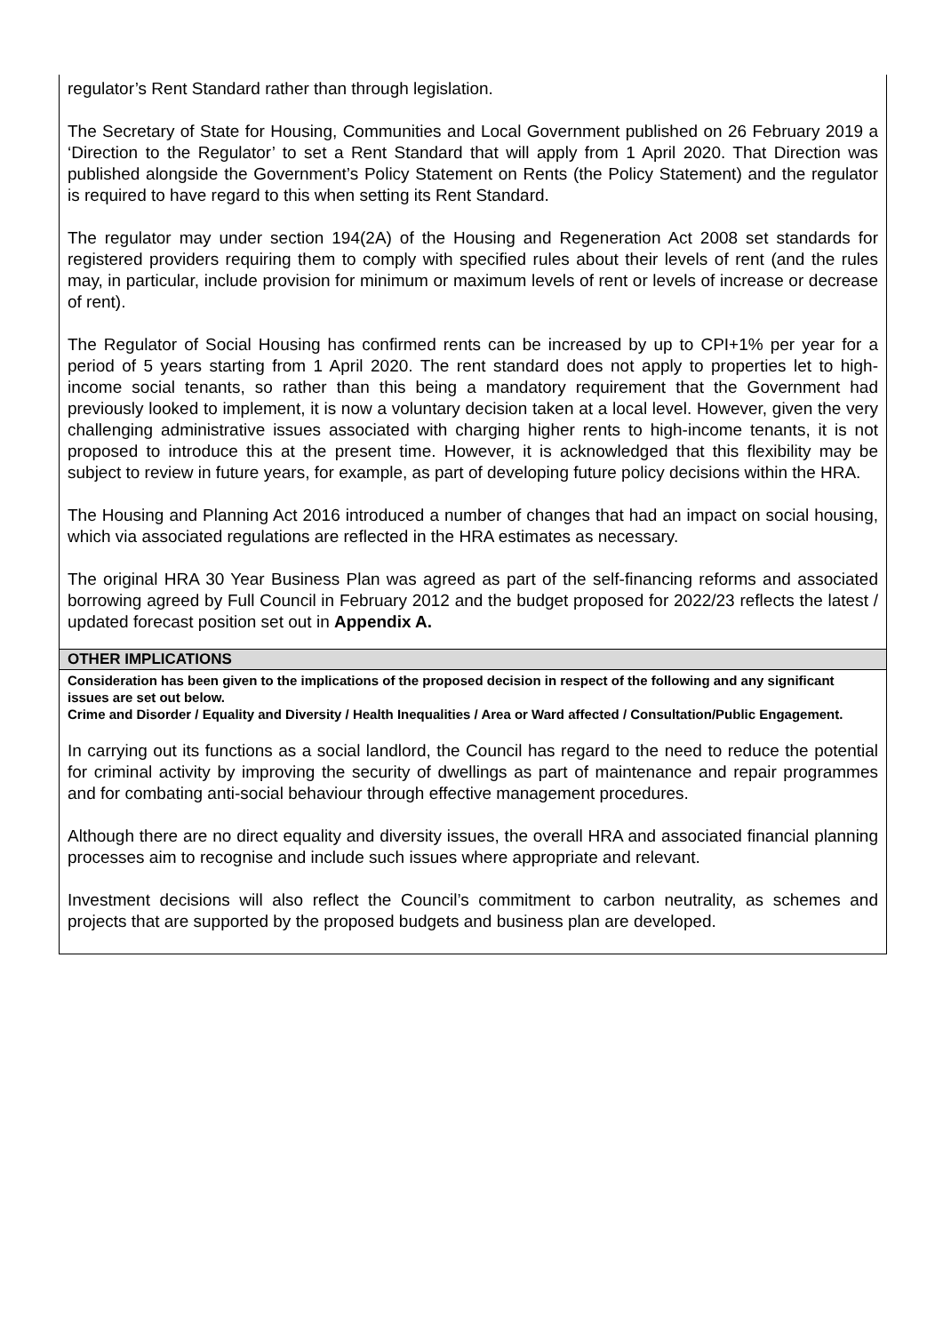regulator’s Rent Standard rather than through legislation.
The Secretary of State for Housing, Communities and Local Government published on 26 February 2019 a ‘Direction to the Regulator’ to set a Rent Standard that will apply from 1 April 2020. That Direction was published alongside the Government’s Policy Statement on Rents (the Policy Statement) and the regulator is required to have regard to this when setting its Rent Standard.
The regulator may under section 194(2A) of the Housing and Regeneration Act 2008 set standards for registered providers requiring them to comply with specified rules about their levels of rent (and the rules may, in particular, include provision for minimum or maximum levels of rent or levels of increase or decrease of rent).
The Regulator of Social Housing has confirmed rents can be increased by up to CPI+1% per year for a period of 5 years starting from 1 April 2020. The rent standard does not apply to properties let to high-income social tenants, so rather than this being a mandatory requirement that the Government had previously looked to implement, it is now a voluntary decision taken at a local level. However, given the very challenging administrative issues associated with charging higher rents to high-income tenants, it is not proposed to introduce this at the present time. However, it is acknowledged that this flexibility may be subject to review in future years, for example, as part of developing future policy decisions within the HRA.
The Housing and Planning Act 2016 introduced a number of changes that had an impact on social housing, which via associated regulations are reflected in the HRA estimates as necessary.
The original HRA 30 Year Business Plan was agreed as part of the self-financing reforms and associated borrowing agreed by Full Council in February 2012 and the budget proposed for 2022/23 reflects the latest / updated forecast position set out in Appendix A.
OTHER IMPLICATIONS
Consideration has been given to the implications of the proposed decision in respect of the following and any significant issues are set out below.
Crime and Disorder / Equality and Diversity / Health Inequalities / Area or Ward affected / Consultation/Public Engagement.
In carrying out its functions as a social landlord, the Council has regard to the need to reduce the potential for criminal activity by improving the security of dwellings as part of maintenance and repair programmes and for combating anti-social behaviour through effective management procedures.
Although there are no direct equality and diversity issues, the overall HRA and associated financial planning processes aim to recognise and include such issues where appropriate and relevant.
Investment decisions will also reflect the Council’s commitment to carbon neutrality, as schemes and projects that are supported by the proposed budgets and business plan are developed.